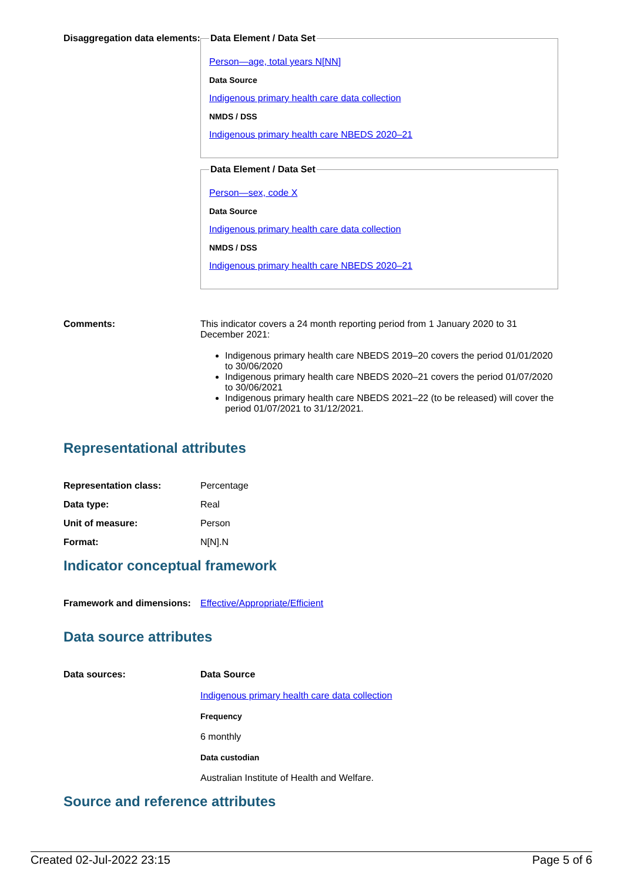Disaggregation data elements:
Data Element / Data Set
Person—age, total years N[NN]
Data Source
Indigenous primary health care data collection
NMDS / DSS
Indigenous primary health care NBEDS 2020–21
Data Element / Data Set
Person—sex, code X
Data Source
Indigenous primary health care data collection
NMDS / DSS
Indigenous primary health care NBEDS 2020–21
Comments: This indicator covers a 24 month reporting period from 1 January 2020 to 31 December 2021:
Indigenous primary health care NBEDS 2019–20 covers the period 01/01/2020 to 30/06/2020
Indigenous primary health care NBEDS 2020–21 covers the period 01/07/2020 to 30/06/2021
Indigenous primary health care NBEDS 2021–22 (to be released) will cover the period 01/07/2021 to 31/12/2021.
Representational attributes
Representation class: Percentage
Data type: Real
Unit of measure: Person
Format: N[N].N
Indicator conceptual framework
Framework and dimensions:
Effective/Appropriate/Efficient
Data source attributes
Data sources: Data Source
Indigenous primary health care data collection
Frequency
6 monthly
Data custodian
Australian Institute of Health and Welfare.
Source and reference attributes
Created 02-Jul-2022 23:15 Page 5 of 6